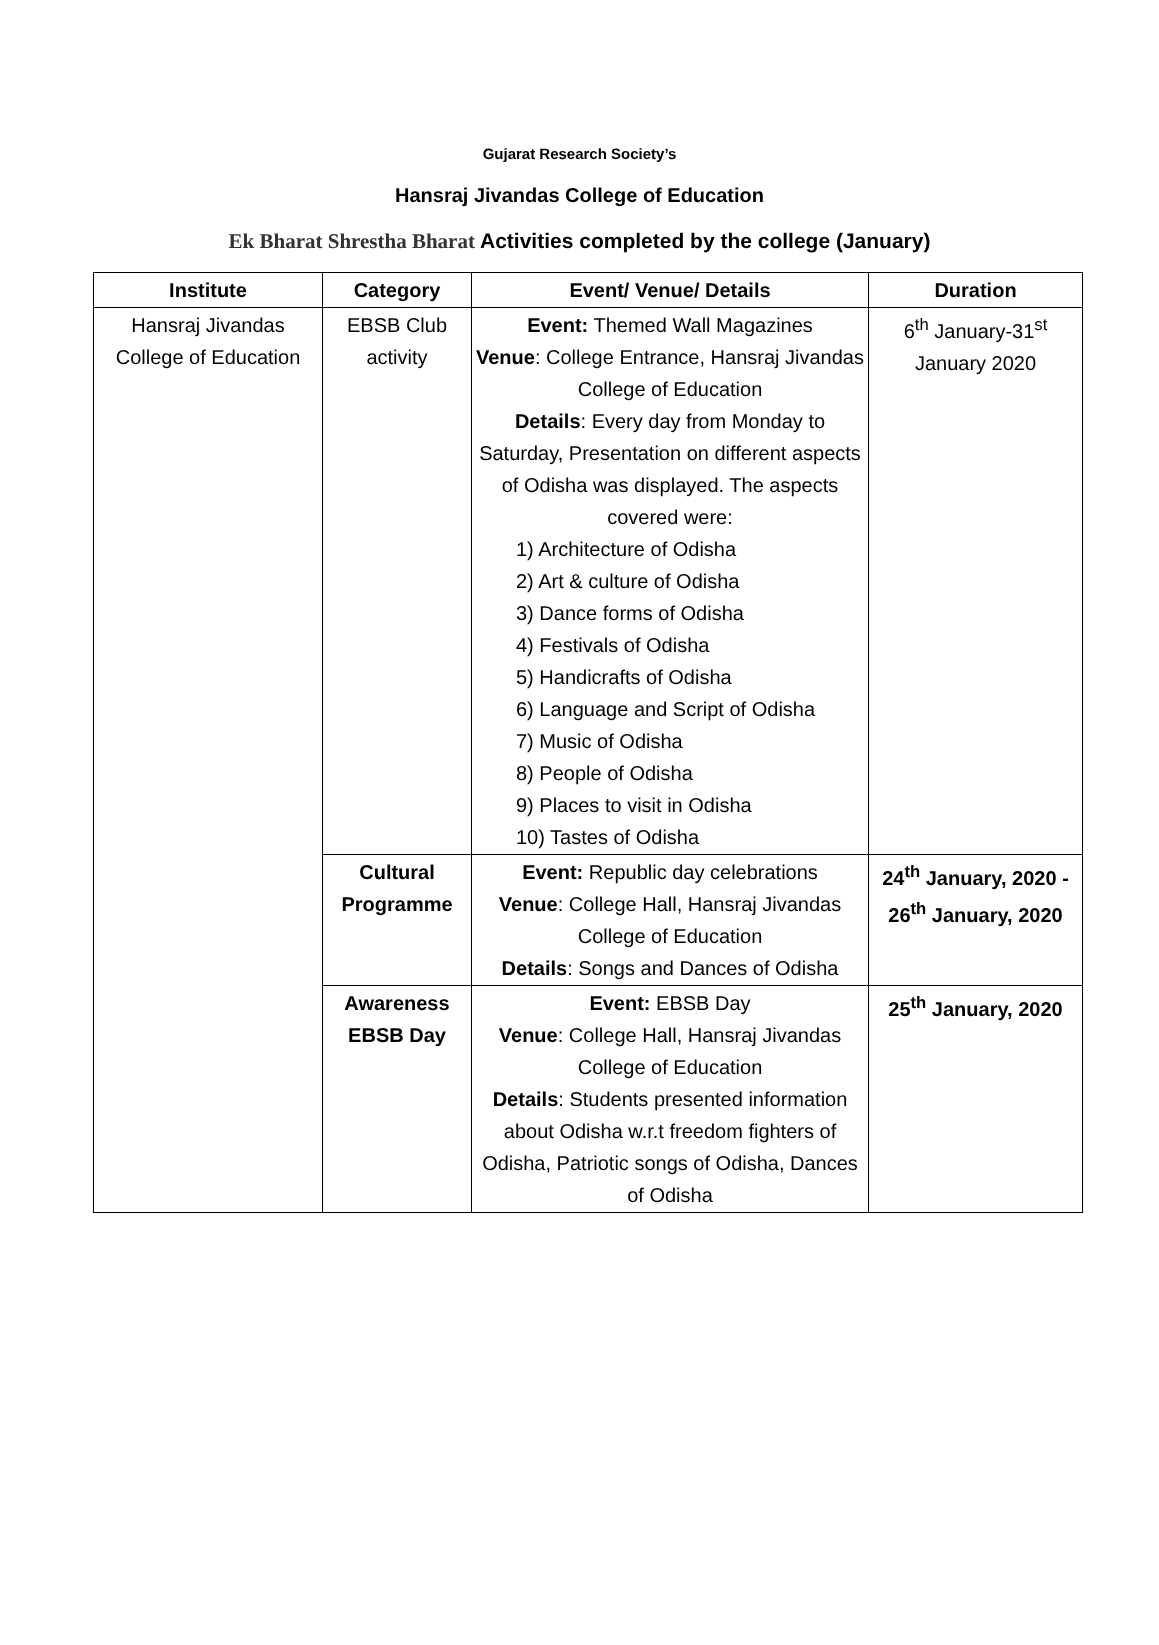Gujarat Research Society’s
Hansraj Jivandas College of Education
Ek Bharat Shrestha Bharat Activities completed by the college (January)
| Institute | Category | Event/ Venue/ Details | Duration |
| --- | --- | --- | --- |
| Hansraj Jivandas College of Education | EBSB Club activity | Event: Themed Wall Magazines Venue : College Entrance, Hansraj Jivandas College of Education Details : Every day from Monday to Saturday, Presentation on different aspects of Odisha was displayed. The aspects covered were: 1) Architecture of Odisha 2) Art & culture of Odisha 3) Dance forms of Odisha 4) Festivals of Odisha 5) Handicrafts of Odisha 6) Language and Script of Odisha 7) Music of Odisha 8) People of Odisha 9) Places to visit in Odisha 10) Tastes of Odisha | 6<sup>th</sup> January-31<sup>st</sup> January 2020 |
| | Cultural Programme | Event: Republic day celebrations Venue : College Hall, Hansraj Jivandas College of Education Details : Songs and Dances of Odisha | 24<sup>th</sup> January, 2020 - 26<sup>th</sup> January, 2020 |
| | Awareness EBSB Day | Event: EBSB Day Venue : College Hall, Hansraj Jivandas College of Education Details : Students presented information about Odisha w.r.t freedom fighters of Odisha, Patriotic songs of Odisha, Dances of Odisha | 25<sup>th</sup> January, 2020 |